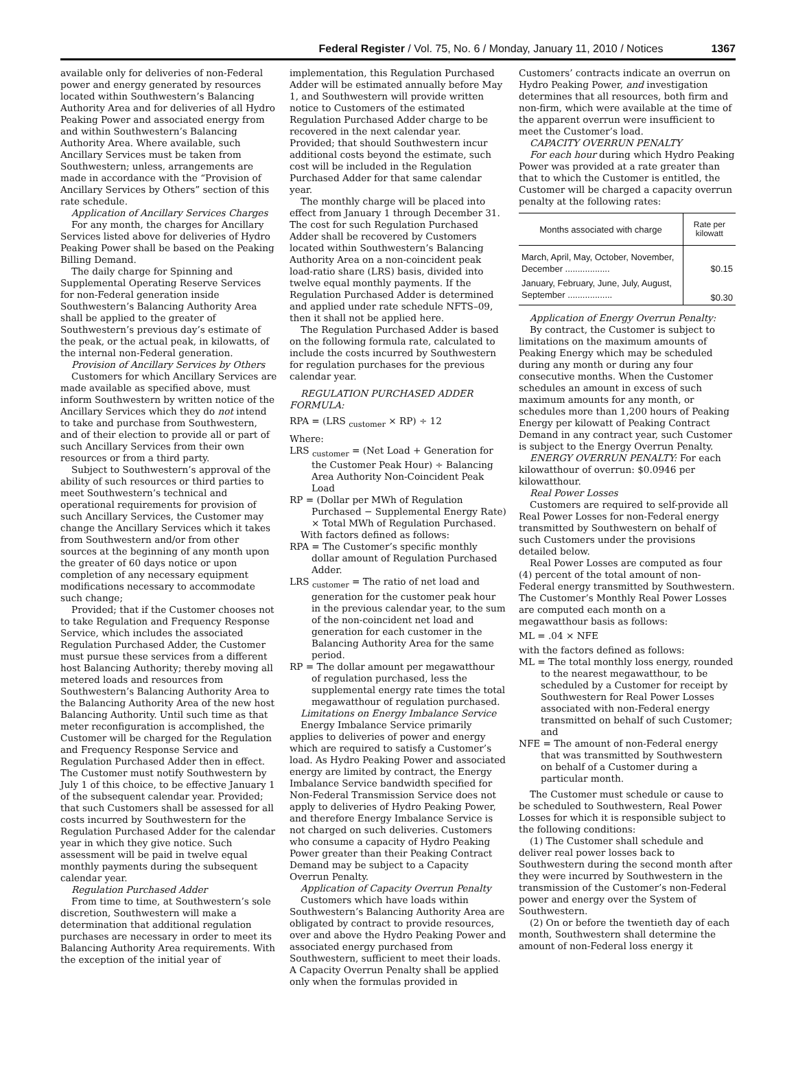Federal Register / Vol. 75, No. 6 / Monday, January 11, 2010 / Notices 1367
available only for deliveries of non-Federal power and energy generated by resources located within Southwestern’s Balancing Authority Area and for deliveries of all Hydro Peaking Power and associated energy from and within Southwestern’s Balancing Authority Area. Where available, such Ancillary Services must be taken from Southwestern; unless, arrangements are made in accordance with the “Provision of Ancillary Services by Others” section of this rate schedule.
Application of Ancillary Services Charges
For any month, the charges for Ancillary Services listed above for deliveries of Hydro Peaking Power shall be based on the Peaking Billing Demand.
The daily charge for Spinning and Supplemental Operating Reserve Services for non-Federal generation inside Southwestern’s Balancing Authority Area shall be applied to the greater of Southwestern’s previous day’s estimate of the peak, or the actual peak, in kilowatts, of the internal non-Federal generation.
Provision of Ancillary Services by Others
Customers for which Ancillary Services are made available as specified above, must inform Southwestern by written notice of the Ancillary Services which they do not intend to take and purchase from Southwestern, and of their election to provide all or part of such Ancillary Services from their own resources or from a third party.
Subject to Southwestern’s approval of the ability of such resources or third parties to meet Southwestern’s technical and operational requirements for provision of such Ancillary Services, the Customer may change the Ancillary Services which it takes from Southwestern and/or from other sources at the beginning of any month upon the greater of 60 days notice or upon completion of any necessary equipment modifications necessary to accommodate such change;
Provided; that if the Customer chooses not to take Regulation and Frequency Response Service, which includes the associated Regulation Purchased Adder, the Customer must pursue these services from a different host Balancing Authority; thereby moving all metered loads and resources from Southwestern’s Balancing Authority Area to the Balancing Authority Area of the new host Balancing Authority. Until such time as that meter reconfiguration is accomplished, the Customer will be charged for the Regulation and Frequency Response Service and Regulation Purchased Adder then in effect. The Customer must notify Southwestern by July 1 of this choice, to be effective January 1 of the subsequent calendar year. Provided; that such Customers shall be assessed for all costs incurred by Southwestern for the Regulation Purchased Adder for the calendar year in which they give notice. Such assessment will be paid in twelve equal monthly payments during the subsequent calendar year.
Regulation Purchased Adder
From time to time, at Southwestern’s sole discretion, Southwestern will make a determination that additional regulation purchases are necessary in order to meet its Balancing Authority Area requirements. With the exception of the initial year of
implementation, this Regulation Purchased Adder will be estimated annually before May 1, and Southwestern will provide written notice to Customers of the estimated Regulation Purchased Adder charge to be recovered in the next calendar year. Provided; that should Southwestern incur additional costs beyond the estimate, such cost will be included in the Regulation Purchased Adder for that same calendar year.
The monthly charge will be placed into effect from January 1 through December 31. The cost for such Regulation Purchased Adder shall be recovered by Customers located within Southwestern’s Balancing Authority Area on a non-coincident peak load-ratio share (LRS) basis, divided into twelve equal monthly payments. If the Regulation Purchased Adder is determined and applied under rate schedule NFTS–09, then it shall not be applied here.
The Regulation Purchased Adder is based on the following formula rate, calculated to include the costs incurred by Southwestern for regulation purchases for the previous calendar year.
REGULATION PURCHASED ADDER FORMULA:
RPA = (LRS <sub>customer</sub> × RP) ÷ 12
Where:
LRS <sub>customer</sub> = (Net Load + Generation for the Customer Peak Hour) ÷ Balancing Area Authority Non-Coincident Peak Load
RP = (Dollar per MWh of Regulation Purchased − Supplemental Energy Rate) × Total MWh of Regulation Purchased.
With factors defined as follows:
RPA = The Customer’s specific monthly dollar amount of Regulation Purchased Adder.
LRS <sub>customer</sub> = The ratio of net load and generation for the customer peak hour in the previous calendar year, to the sum of the non-coincident net load and generation for each customer in the Balancing Authority Area for the same period.
RP = The dollar amount per megawatthour of regulation purchased, less the supplemental energy rate times the total megawatthour of regulation purchased.
Limitations on Energy Imbalance Service
Energy Imbalance Service primarily applies to deliveries of power and energy which are required to satisfy a Customer’s load. As Hydro Peaking Power and associated energy are limited by contract, the Energy Imbalance Service bandwidth specified for Non-Federal Transmission Service does not apply to deliveries of Hydro Peaking Power, and therefore Energy Imbalance Service is not charged on such deliveries. Customers who consume a capacity of Hydro Peaking Power greater than their Peaking Contract Demand may be subject to a Capacity Overrun Penalty.
Application of Capacity Overrun Penalty
Customers which have loads within Southwestern’s Balancing Authority Area are obligated by contract to provide resources, over and above the Hydro Peaking Power and associated energy purchased from Southwestern, sufficient to meet their loads. A Capacity Overrun Penalty shall be applied only when the formulas provided in
Customers’ contracts indicate an overrun on Hydro Peaking Power, and investigation determines that all resources, both firm and non-firm, which were available at the time of the apparent overrun were insufficient to meet the Customer’s load.
CAPACITY OVERRUN PENALTY
For each hour during which Hydro Peaking Power was provided at a rate greater than that to which the Customer is entitled, the Customer will be charged a capacity overrun penalty at the following rates:
| Months associated with charge | Rate per kilowatt |
| --- | --- |
| March, April, May, October, November, December .................. | $0.15 |
| January, February, June, July, August, September .................. | $0.30 |
Application of Energy Overrun Penalty:
By contract, the Customer is subject to limitations on the maximum amounts of Peaking Energy which may be scheduled during any month or during any four consecutive months. When the Customer schedules an amount in excess of such maximum amounts for any month, or schedules more than 1,200 hours of Peaking Energy per kilowatt of Peaking Contract Demand in any contract year, such Customer is subject to the Energy Overrun Penalty.
ENERGY OVERRUN PENALTY: For each kilowatthour of overrun: $0.0946 per kilowatthour.
Real Power Losses
Customers are required to self-provide all Real Power Losses for non-Federal energy transmitted by Southwestern on behalf of such Customers under the provisions detailed below.
Real Power Losses are computed as four (4) percent of the total amount of non-Federal energy transmitted by Southwestern. The Customer’s Monthly Real Power Losses are computed each month on a megawatthour basis as follows:
ML = .04 × NFE
with the factors defined as follows:
ML = The total monthly loss energy, rounded to the nearest megawatthour, to be scheduled by a Customer for receipt by Southwestern for Real Power Losses associated with non-Federal energy transmitted on behalf of such Customer; and
NFE = The amount of non-Federal energy that was transmitted by Southwestern on behalf of a Customer during a particular month.
The Customer must schedule or cause to be scheduled to Southwestern, Real Power Losses for which it is responsible subject to the following conditions:
(1) The Customer shall schedule and deliver real power losses back to Southwestern during the second month after they were incurred by Southwestern in the transmission of the Customer’s non-Federal power and energy over the System of Southwestern.
(2) On or before the twentieth day of each month, Southwestern shall determine the amount of non-Federal loss energy it